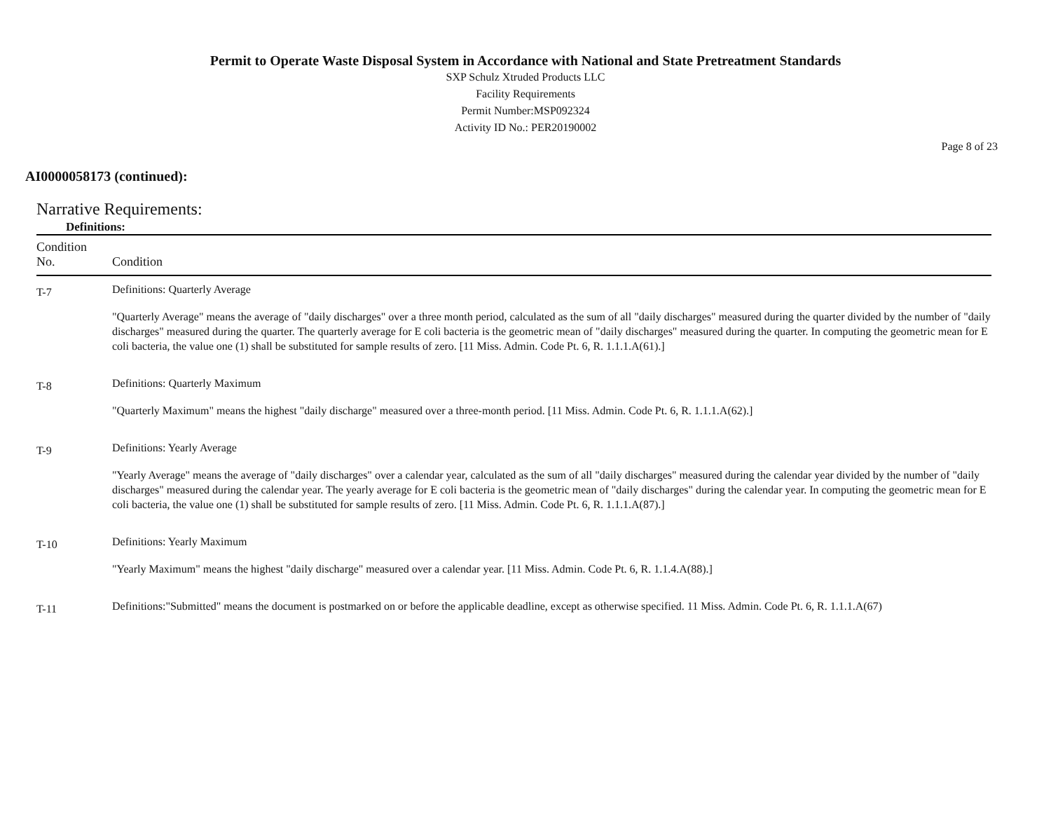Permit to Operate Waste Disposal System in Accordance with National and State Pretreatment Standards
SXP Schulz Xtruded Products LLC
Facility Requirements
Permit Number:MSP092324
Activity ID No.: PER20190002
Page 8 of 23
AI0000058173 (continued):
Narrative Requirements:
Definitions:
| Condition No. | Condition |
| --- | --- |
| T-7 | Definitions: Quarterly Average "Quarterly Average" means the average of "daily discharges" over a three month period, calculated as the sum of all "daily discharges" measured during the quarter divided by the number of "daily discharges" measured during the quarter. The quarterly average for E coli bacteria is the geometric mean of "daily discharges" measured during the quarter. In computing the geometric mean for E coli bacteria, the value one (1) shall be substituted for sample results of zero. [11 Miss. Admin. Code Pt. 6, R. 1.1.1.A(61).] |
| T-8 | Definitions: Quarterly Maximum "Quarterly Maximum" means the highest "daily discharge" measured over a three-month period. [11 Miss. Admin. Code Pt. 6, R. 1.1.1.A(62).] |
| T-9 | Definitions: Yearly Average "Yearly Average" means the average of "daily discharges" over a calendar year, calculated as the sum of all "daily discharges" measured during the calendar year divided by the number of "daily discharges" measured during the calendar year. The yearly average for E coli bacteria is the geometric mean of "daily discharges" during the calendar year. In computing the geometric mean for E coli bacteria, the value one (1) shall be substituted for sample results of zero. [11 Miss. Admin. Code Pt. 6, R. 1.1.1.A(87).] |
| T-10 | Definitions: Yearly Maximum "Yearly Maximum" means the highest "daily discharge" measured over a calendar year. [11 Miss. Admin. Code Pt. 6, R. 1.1.4.A(88).] |
| T-11 | Definitions:"Submitted" means the document is postmarked on or before the applicable deadline, except as otherwise specified. 11 Miss. Admin. Code Pt. 6, R. 1.1.1.A(67) |